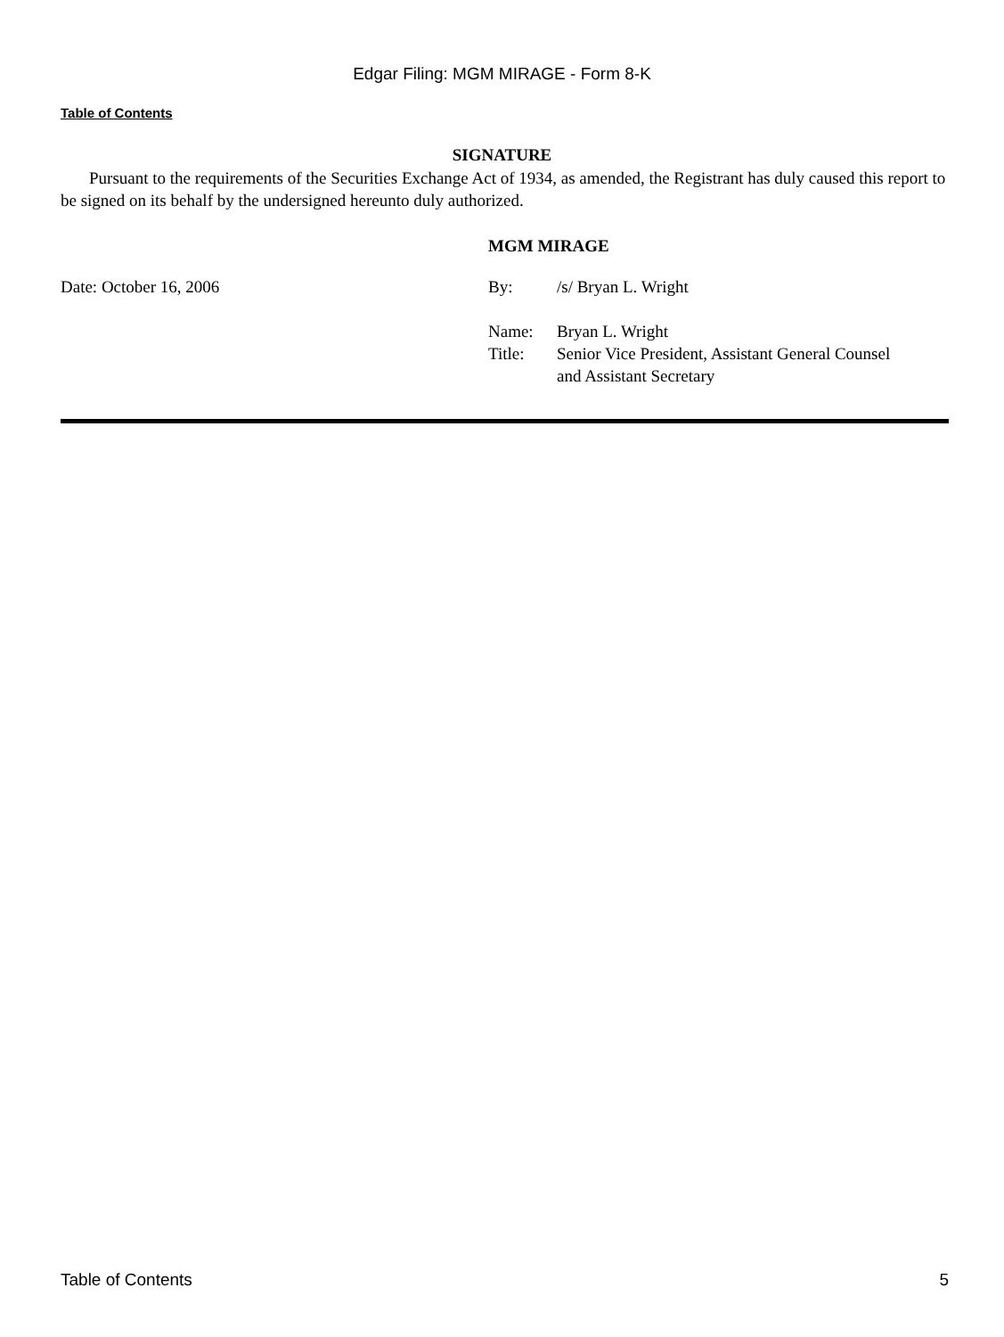Edgar Filing: MGM MIRAGE - Form 8-K
Table of Contents
SIGNATURE
Pursuant to the requirements of the Securities Exchange Act of 1934, as amended, the Registrant has duly caused this report to be signed on its behalf by the undersigned hereunto duly authorized.
MGM MIRAGE
| Date: October 16, 2006 | By: | /s/ Bryan L. Wright |
| | Name: | Bryan L. Wright |
| | Title: | Senior Vice President, Assistant General Counsel and Assistant Secretary |
Table of Contents 5